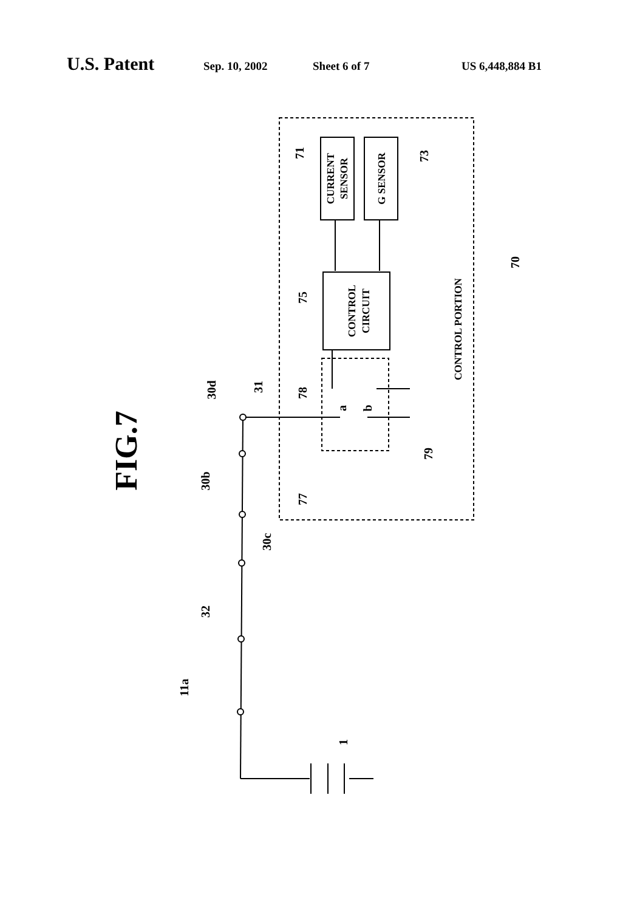U.S. Patent Sep. 10, 2002 Sheet 6 of 7 US 6,448,884 B1
FIG.7
CURRENT
SENSOR
G SENSOR
CONTROL
CIRCUIT
CONTROL PORTION
71
73
75
70
78
a
b
79
77
30d
31
30b
30c
32
11a
1